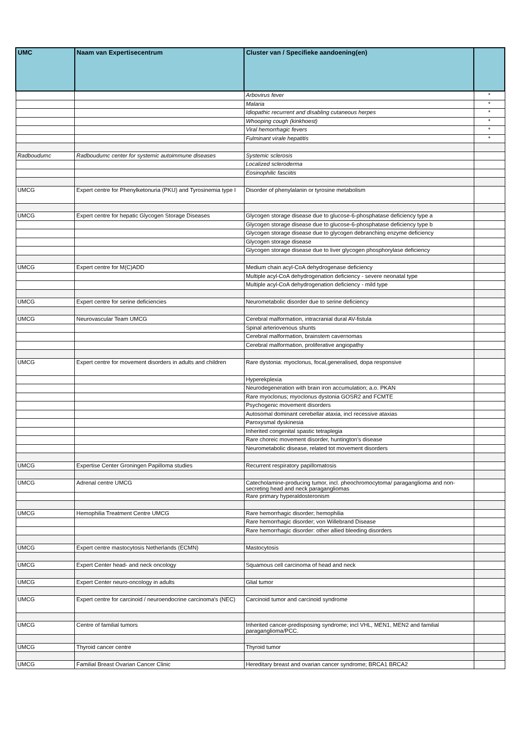| UMC | Naam van Expertisecentrum | Cluster van / Specifieke aandoening(en) | |
| --- | --- | --- | --- |
| | | Arbovirus fever | * |
| | | Malaria | * |
| | | Idiopathic recurrent and disabling cutaneous herpes | * |
| | | Whooping cough (kinkhoest) | * |
| | | Viral hemorrhagic fevers | * |
| | | Fulminant virale hepatitis | * |
| Radboudumc | Radboudumc center for systemic autoimmune diseases | Systemic sclerosis | |
| | | Localized scleroderma | |
| | | Eosinophilic fasciitis | |
| UMCG | Expert centre for Phenylketonuria (PKU) and Tyrosinemia type I | Disorder of phenylalanin or tyrosine metabolism | |
| UMCG | Expert centre for hepatic Glycogen Storage Diseases | Glycogen storage disease due to glucose-6-phosphatase deficiency type a | |
| | | Glycogen storage disease due to glucose-6-phosphatase deficiency type b | |
| | | Glycogen storage disease due to glycogen debranching enzyme deficiency | |
| | | Glycogen storage disease | |
| | | Glycogen storage disease due to liver glycogen phosphorylase deficiency | |
| UMCG | Expert centre for M(C)ADD | Medium chain acyl-CoA dehydrogenase deficiency | |
| | | Multiple acyl-CoA dehydrogenation deficiency - severe neonatal type | |
| | | Multiple acyl-CoA dehydrogenation deficiency - mild type | |
| UMCG | Expert centre for serine deficiencies | Neurometabolic disorder due to serine deficiency | |
| UMCG | Neurovascular Team UMCG | Cerebral malformation, intracranial dural AV-fistula | |
| | | Spinal arteriovenous shunts | |
| | | Cerebral malformation, brainstem cavernomas | |
| | | Cerebral malformation, proliferative angiopathy | |
| UMCG | Expert centre for movement disorders in adults and children | Rare dystonia: myoclonus, focal,generalised, dopa responsive | |
| | | Hyperekplexia | |
| | | Neurodegeneration with brain iron accumulation; a.o. PKAN | |
| | | Rare myoclonus; myoclonus dystonia GOSR2 and FCMTE | |
| | | Psychogenic movement disorders | |
| | | Autosomal dominant cerebellar ataxia, incl recessive ataxias | |
| | | Paroxysmal dyskinesia | |
| | | Inherited congenital spastic tetraplegia | |
| | | Rare choreic movement disorder, huntington's disease | |
| | | Neurometabolic disease, related tot movement disorders | |
| UMCG | Expertise Center Groningen Papilloma studies | Recurrent respiratory papillomatosis | |
| UMCG | Adrenal centre UMCG | Catecholamine-producing tumor, incl. pheochromocytoma/ paraganglioma and non-secreting head and neck paragangliomas | |
| | | Rare primary hyperaldosteronism | |
| UMCG | Hemophilia Treatment Centre UMCG | Rare hemorrhagic disorder; hemophilia | |
| | | Rare hemorrhagic disorder; von Willebrand Disease | |
| | | Rare hemorrhagic disorder: other allied bleeding disorders | |
| UMCG | Expert centre mastocytosis Netherlands (ECMN) | Mastocytosis | |
| UMCG | Expert Center head- and neck oncology | Squamous cell carcinoma of head and neck | |
| UMCG | Expert Center neuro-oncology in adults | Glial tumor | |
| UMCG | Expert centre for carcinoid / neuroendocrine carcinoma's (NEC) | Carcinoid tumor and carcinoid syndrome | |
| UMCG | Centre of familial tumors | Inherited cancer-predisposing syndrome; incl VHL, MEN1, MEN2 and familial paraganglioma/PCC. | |
| UMCG | Thyroid cancer centre | Thyroid tumor | |
| UMCG | Familial Breast Ovarian Cancer Clinic | Hereditary breast and ovarian cancer syndrome; BRCA1 BRCA2 | |